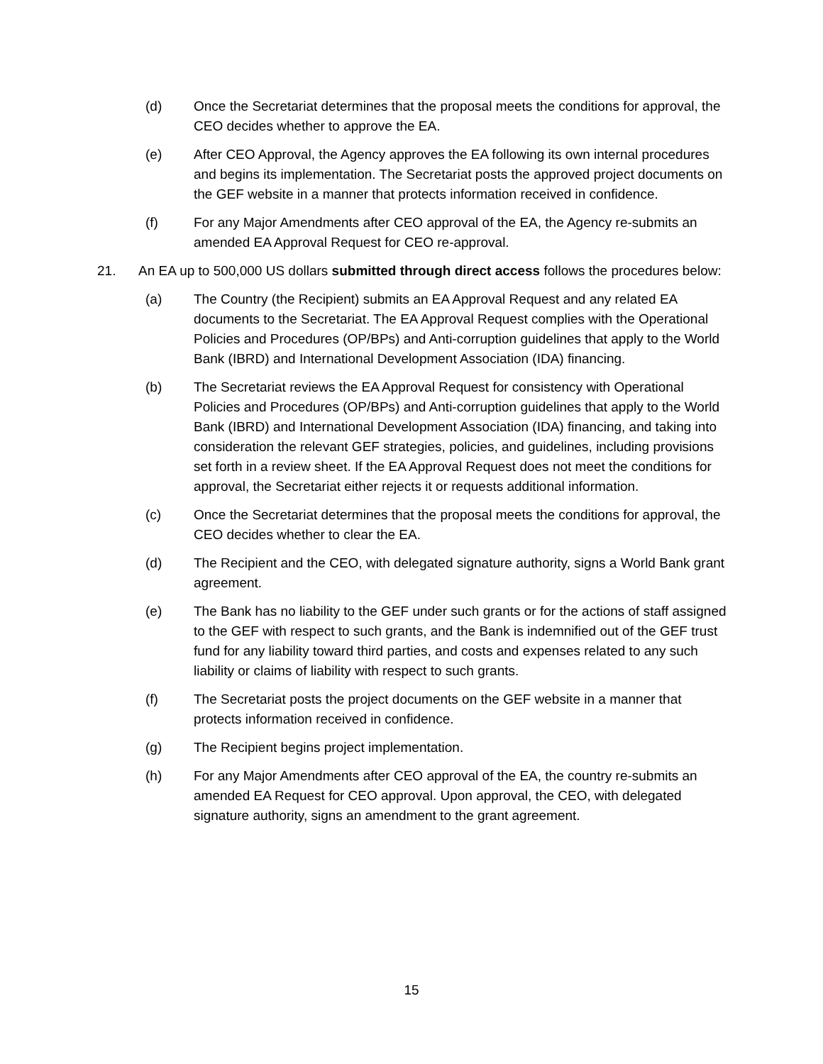(d) Once the Secretariat determines that the proposal meets the conditions for approval, the CEO decides whether to approve the EA.
(e) After CEO Approval, the Agency approves the EA following its own internal procedures and begins its implementation. The Secretariat posts the approved project documents on the GEF website in a manner that protects information received in confidence.
(f) For any Major Amendments after CEO approval of the EA, the Agency re-submits an amended EA Approval Request for CEO re-approval.
21. An EA up to 500,000 US dollars submitted through direct access follows the procedures below:
(a) The Country (the Recipient) submits an EA Approval Request and any related EA documents to the Secretariat. The EA Approval Request complies with the Operational Policies and Procedures (OP/BPs) and Anti-corruption guidelines that apply to the World Bank (IBRD) and International Development Association (IDA) financing.
(b) The Secretariat reviews the EA Approval Request for consistency with Operational Policies and Procedures (OP/BPs) and Anti-corruption guidelines that apply to the World Bank (IBRD) and International Development Association (IDA) financing, and taking into consideration the relevant GEF strategies, policies, and guidelines, including provisions set forth in a review sheet. If the EA Approval Request does not meet the conditions for approval, the Secretariat either rejects it or requests additional information.
(c) Once the Secretariat determines that the proposal meets the conditions for approval, the CEO decides whether to clear the EA.
(d) The Recipient and the CEO, with delegated signature authority, signs a World Bank grant agreement.
(e) The Bank has no liability to the GEF under such grants or for the actions of staff assigned to the GEF with respect to such grants, and the Bank is indemnified out of the GEF trust fund for any liability toward third parties, and costs and expenses related to any such liability or claims of liability with respect to such grants.
(f) The Secretariat posts the project documents on the GEF website in a manner that protects information received in confidence.
(g) The Recipient begins project implementation.
(h) For any Major Amendments after CEO approval of the EA, the country re-submits an amended EA Request for CEO approval. Upon approval, the CEO, with delegated signature authority, signs an amendment to the grant agreement.
15